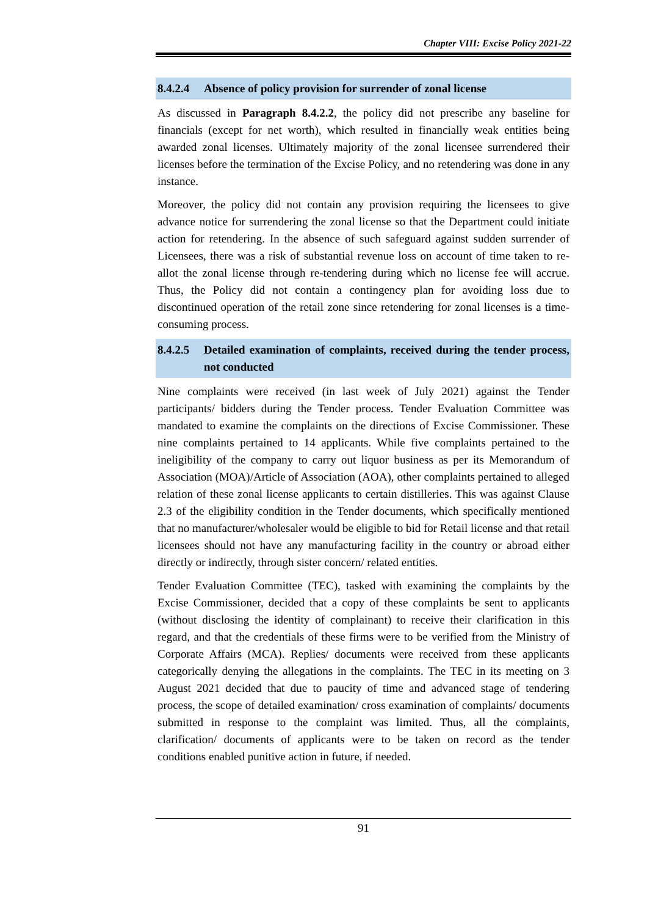Chapter VIII: Excise Policy 2021-22
8.4.2.4 Absence of policy provision for surrender of zonal license
As discussed in Paragraph 8.4.2.2, the policy did not prescribe any baseline for financials (except for net worth), which resulted in financially weak entities being awarded zonal licenses. Ultimately majority of the zonal licensee surrendered their licenses before the termination of the Excise Policy, and no retendering was done in any instance.
Moreover, the policy did not contain any provision requiring the licensees to give advance notice for surrendering the zonal license so that the Department could initiate action for retendering. In the absence of such safeguard against sudden surrender of Licensees, there was a risk of substantial revenue loss on account of time taken to re-allot the zonal license through re-tendering during which no license fee will accrue. Thus, the Policy did not contain a contingency plan for avoiding loss due to discontinued operation of the retail zone since retendering for zonal licenses is a time-consuming process.
8.4.2.5 Detailed examination of complaints, received during the tender process, not conducted
Nine complaints were received (in last week of July 2021) against the Tender participants/ bidders during the Tender process. Tender Evaluation Committee was mandated to examine the complaints on the directions of Excise Commissioner. These nine complaints pertained to 14 applicants. While five complaints pertained to the ineligibility of the company to carry out liquor business as per its Memorandum of Association (MOA)/Article of Association (AOA), other complaints pertained to alleged relation of these zonal license applicants to certain distilleries. This was against Clause 2.3 of the eligibility condition in the Tender documents, which specifically mentioned that no manufacturer/wholesaler would be eligible to bid for Retail license and that retail licensees should not have any manufacturing facility in the country or abroad either directly or indirectly, through sister concern/ related entities.
Tender Evaluation Committee (TEC), tasked with examining the complaints by the Excise Commissioner, decided that a copy of these complaints be sent to applicants (without disclosing the identity of complainant) to receive their clarification in this regard, and that the credentials of these firms were to be verified from the Ministry of Corporate Affairs (MCA). Replies/ documents were received from these applicants categorically denying the allegations in the complaints. The TEC in its meeting on 3 August 2021 decided that due to paucity of time and advanced stage of tendering process, the scope of detailed examination/ cross examination of complaints/ documents submitted in response to the complaint was limited. Thus, all the complaints, clarification/ documents of applicants were to be taken on record as the tender conditions enabled punitive action in future, if needed.
91